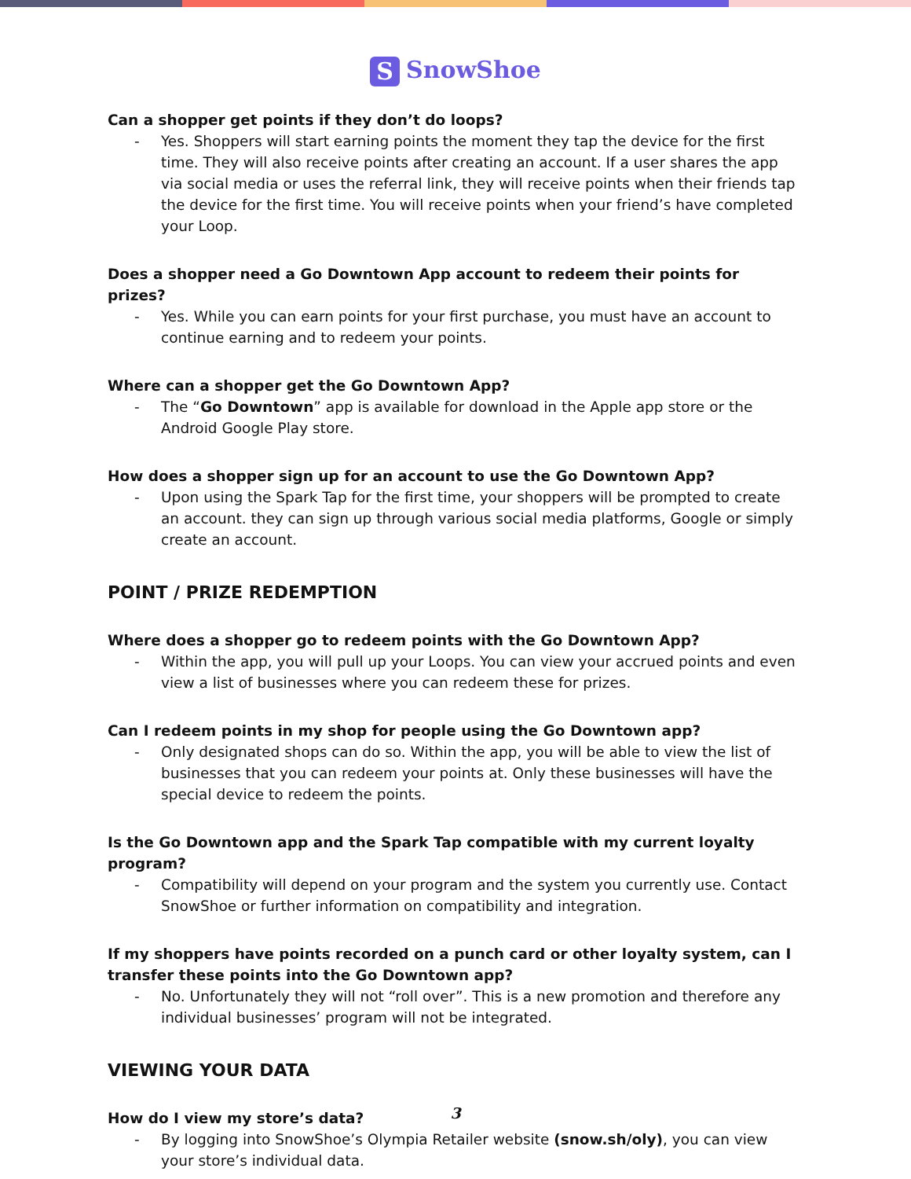S SnowShoe
Can a shopper get points if they don’t do loops?
- Yes. Shoppers will start earning points the moment they tap the device for the first time. They will also receive points after creating an account. If a user shares the app via social media or uses the referral link, they will receive points when their friends tap the device for the first time. You will receive points when your friend’s have completed your Loop.
Does a shopper need a Go Downtown App account to redeem their points for prizes?
- Yes. While you can earn points for your first purchase, you must have an account to continue earning and to redeem your points.
Where can a shopper get the Go Downtown App?
- The “Go Downtown” app is available for download in the Apple app store or the Android Google Play store.
How does a shopper sign up for an account to use the Go Downtown App?
- Upon using the Spark Tap for the first time, your shoppers will be prompted to create an account. they can sign up through various social media platforms, Google or simply create an account.
POINT / PRIZE REDEMPTION
Where does a shopper go to redeem points with the Go Downtown App?
- Within the app, you will pull up your Loops. You can view your accrued points and even view a list of businesses where you can redeem these for prizes.
Can I redeem points in my shop for people using the Go Downtown app?
- Only designated shops can do so. Within the app, you will be able to view the list of businesses that you can redeem your points at. Only these businesses will have the special device to redeem the points.
Is the Go Downtown app and the Spark Tap compatible with my current loyalty program?
- Compatibility will depend on your program and the system you currently use. Contact SnowShoe or further information on compatibility and integration.
If my shoppers have points recorded on a punch card or other loyalty system, can I transfer these points into the Go Downtown app?
- No. Unfortunately they will not “roll over”. This is a new promotion and therefore any individual businesses’ program will not be integrated.
VIEWING YOUR DATA
How do I view my store’s data?
- By logging into SnowShoe’s Olympia Retailer website (snow.sh/oly), you can view your store’s individual data.
3